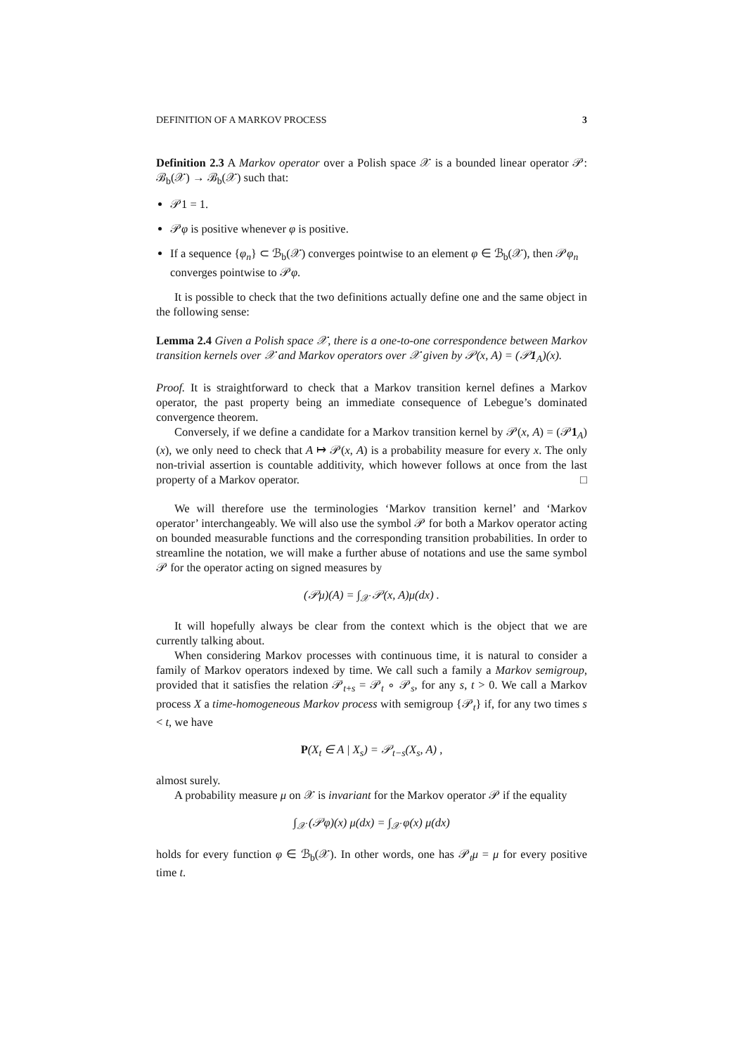DEFINITION OF A MARKOV PROCESS 3
Definition 2.3 A Markov operator over a Polish space 𝒳 is a bounded linear operator 𝒫: ℬ<sub>b</sub>(𝒳) → ℬ<sub>b</sub>(𝒳) such that:
𝒫1 = 1.
𝒫φ is positive whenever φ is positive.
If a sequence {φ<sub>n</sub>} ⊂ ℬ<sub>b</sub>(𝒳) converges pointwise to an element φ ∈ ℬ<sub>b</sub>(𝒳), then 𝒫φ<sub>n</sub> converges pointwise to 𝒫φ.
It is possible to check that the two definitions actually define one and the same object in the following sense:
Lemma 2.4 Given a Polish space 𝒳, there is a one-to-one correspondence between Markov transition kernels over 𝒳 and Markov operators over 𝒳 given by 𝒫(x, A) = (𝒫1<sub>A</sub>)(x).
Proof. It is straightforward to check that a Markov transition kernel defines a Markov operator, the past property being an immediate consequence of Lebegue’s dominated convergence theorem.
Conversely, if we define a candidate for a Markov transition kernel by 𝒫(x, A) = (𝒫1<sub>A</sub>)(x), we only need to check that A ↦ 𝒫(x, A) is a probability measure for every x. The only non-trivial assertion is countable additivity, which however follows at once from the last property of a Markov operator. □
We will therefore use the terminologies ‘Markov transition kernel’ and ‘Markov operator’ interchangeably. We will also use the symbol 𝒫 for both a Markov operator acting on bounded measurable functions and the corresponding transition probabilities. In order to streamline the notation, we will make a further abuse of notations and use the same symbol 𝒫 for the operator acting on signed measures by
(𝒫μ)(A) = ∫<sub>𝒳</sub> 𝒫(x, A)μ(dx) .
It will hopefully always be clear from the context which is the object that we are currently talking about.
When considering Markov processes with continuous time, it is natural to consider a family of Markov operators indexed by time. We call such a family a Markov semigroup, provided that it satisfies the relation 𝒫<sub>t+s</sub> = 𝒫<sub>t</sub> ∘ 𝒫<sub>s</sub>, for any s, t > 0. We call a Markov process X a time-homogeneous Markov process with semigroup {𝒫<sub>t</sub>} if, for any two times s < t, we have
P(X<sub>t</sub> ∈ A | X<sub>s</sub>) = 𝒫<sub>t−s</sub>(X<sub>s</sub>, A) ,
almost surely.
A probability measure μ on 𝒳 is invariant for the Markov operator 𝒫 if the equality
∫<sub>𝒳</sub> (𝒫φ)(x) μ(dx) = ∫<sub>𝒳</sub> φ(x) μ(dx)
holds for every function φ ∈ ℬ<sub>b</sub>(𝒳). In other words, one has 𝒫<sub>t</sub>μ = μ for every positive time t.